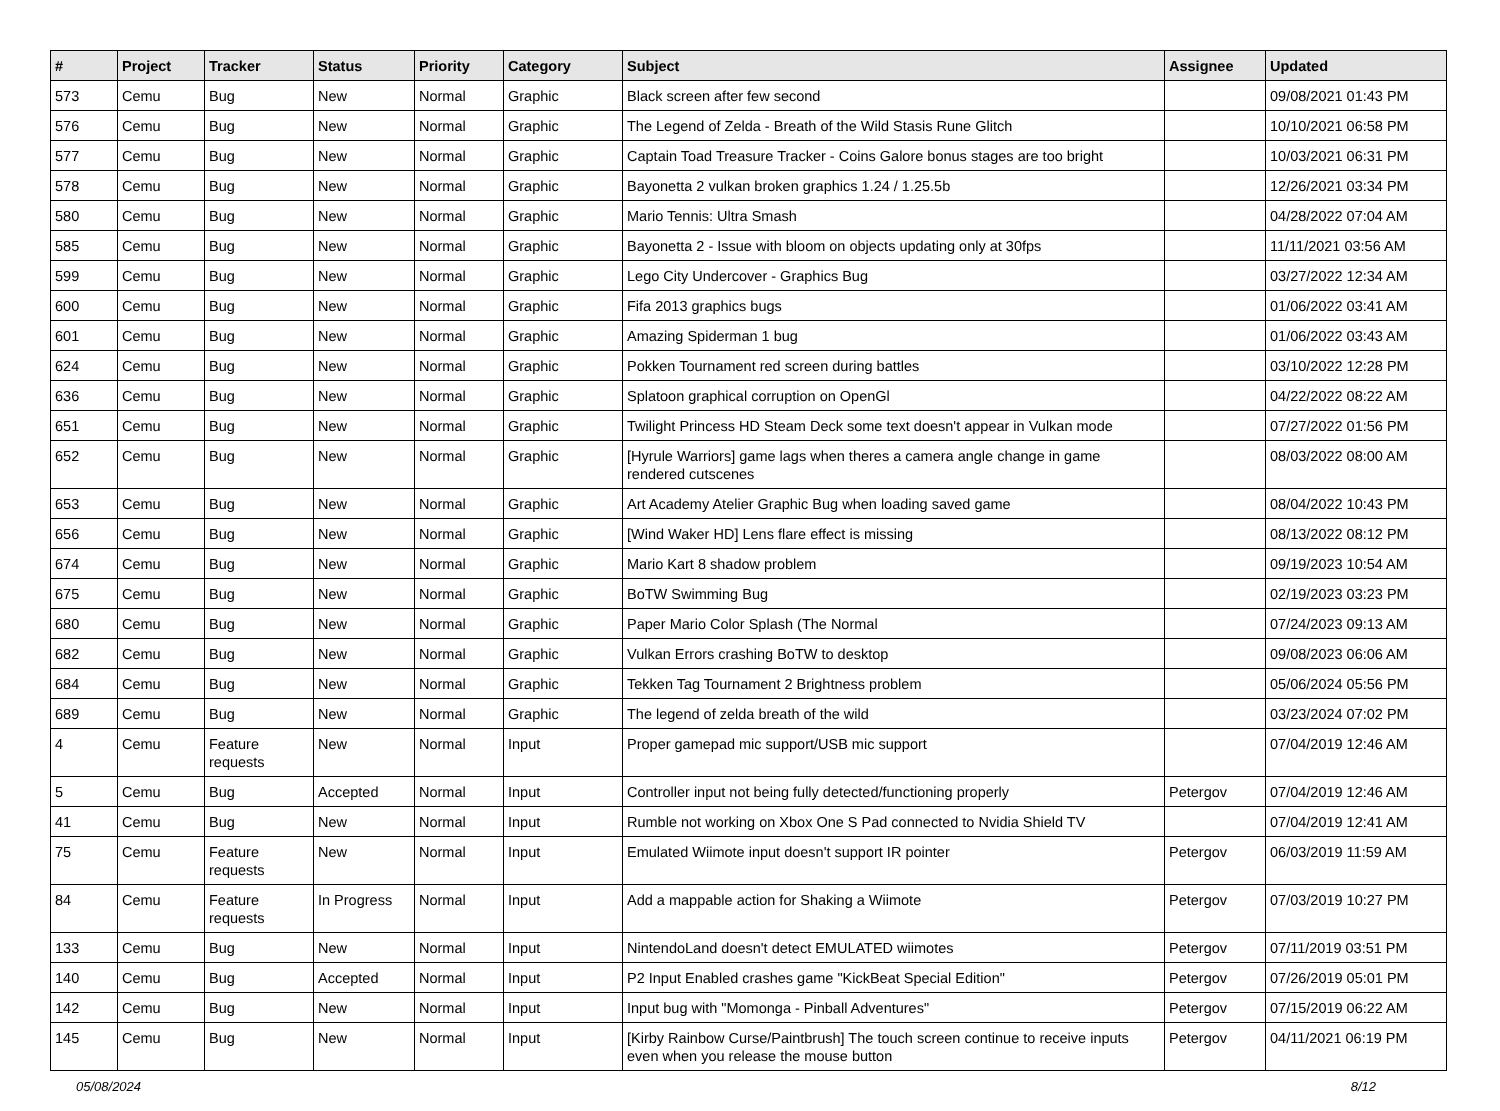| # | Project | Tracker | Status | Priority | Category | Subject | Assignee | Updated |
| --- | --- | --- | --- | --- | --- | --- | --- | --- |
| 573 | Cemu | Bug | New | Normal | Graphic | Black screen after few second | | 09/08/2021 01:43 PM |
| 576 | Cemu | Bug | New | Normal | Graphic | The Legend of Zelda - Breath of the Wild Stasis Rune Glitch | | 10/10/2021 06:58 PM |
| 577 | Cemu | Bug | New | Normal | Graphic | Captain Toad Treasure Tracker - Coins Galore bonus stages are too bright | | 10/03/2021 06:31 PM |
| 578 | Cemu | Bug | New | Normal | Graphic | Bayonetta 2 vulkan broken graphics 1.24 / 1.25.5b | | 12/26/2021 03:34 PM |
| 580 | Cemu | Bug | New | Normal | Graphic | Mario Tennis: Ultra Smash | | 04/28/2022 07:04 AM |
| 585 | Cemu | Bug | New | Normal | Graphic | Bayonetta 2 - Issue with bloom on objects updating only at 30fps | | 11/11/2021 03:56 AM |
| 599 | Cemu | Bug | New | Normal | Graphic | Lego City Undercover - Graphics Bug | | 03/27/2022 12:34 AM |
| 600 | Cemu | Bug | New | Normal | Graphic | Fifa 2013 graphics bugs | | 01/06/2022 03:41 AM |
| 601 | Cemu | Bug | New | Normal | Graphic | Amazing Spiderman 1 bug | | 01/06/2022 03:43 AM |
| 624 | Cemu | Bug | New | Normal | Graphic | Pokken Tournament red screen during battles | | 03/10/2022 12:28 PM |
| 636 | Cemu | Bug | New | Normal | Graphic | Splatoon graphical corruption on OpenGl | | 04/22/2022 08:22 AM |
| 651 | Cemu | Bug | New | Normal | Graphic | Twilight Princess HD Steam Deck some text doesn't appear in Vulkan mode | | 07/27/2022 01:56 PM |
| 652 | Cemu | Bug | New | Normal | Graphic | [Hyrule Warriors] game lags when theres a camera angle change in game rendered cutscenes | | 08/03/2022 08:00 AM |
| 653 | Cemu | Bug | New | Normal | Graphic | Art Academy Atelier Graphic Bug when loading saved game | | 08/04/2022 10:43 PM |
| 656 | Cemu | Bug | New | Normal | Graphic | [Wind Waker HD] Lens flare effect is missing | | 08/13/2022 08:12 PM |
| 674 | Cemu | Bug | New | Normal | Graphic | Mario Kart 8 shadow problem | | 09/19/2023 10:54 AM |
| 675 | Cemu | Bug | New | Normal | Graphic | BoTW Swimming Bug | | 02/19/2023 03:23 PM |
| 680 | Cemu | Bug | New | Normal | Graphic | Paper Mario Color Splash (The Normal | | 07/24/2023 09:13 AM |
| 682 | Cemu | Bug | New | Normal | Graphic | Vulkan Errors crashing BoTW to desktop | | 09/08/2023 06:06 AM |
| 684 | Cemu | Bug | New | Normal | Graphic | Tekken Tag Tournament 2 Brightness problem | | 05/06/2024 05:56 PM |
| 689 | Cemu | Bug | New | Normal | Graphic | The legend of zelda breath of the wild | | 03/23/2024 07:02 PM |
| 4 | Cemu | Feature requests | New | Normal | Input | Proper gamepad mic support/USB mic support | | 07/04/2019 12:46 AM |
| 5 | Cemu | Bug | Accepted | Normal | Input | Controller input not being fully detected/functioning properly | Petergov | 07/04/2019 12:46 AM |
| 41 | Cemu | Bug | New | Normal | Input | Rumble not working on Xbox One S Pad connected to Nvidia Shield TV | | 07/04/2019 12:41 AM |
| 75 | Cemu | Feature requests | New | Normal | Input | Emulated Wiimote input doesn't support IR pointer | Petergov | 06/03/2019 11:59 AM |
| 84 | Cemu | Feature requests | In Progress | Normal | Input | Add a mappable action for Shaking a Wiimote | Petergov | 07/03/2019 10:27 PM |
| 133 | Cemu | Bug | New | Normal | Input | NintendoLand doesn't detect EMULATED wiimotes | Petergov | 07/11/2019 03:51 PM |
| 140 | Cemu | Bug | Accepted | Normal | Input | P2 Input Enabled crashes game "KickBeat Special Edition" | Petergov | 07/26/2019 05:01 PM |
| 142 | Cemu | Bug | New | Normal | Input | Input bug with "Momonga - Pinball Adventures" | Petergov | 07/15/2019 06:22 AM |
| 145 | Cemu | Bug | New | Normal | Input | [Kirby Rainbow Curse/Paintbrush] The touch screen continue to receive inputs even when you release the mouse button | Petergov | 04/11/2021 06:19 PM |
05/08/2024 8/12